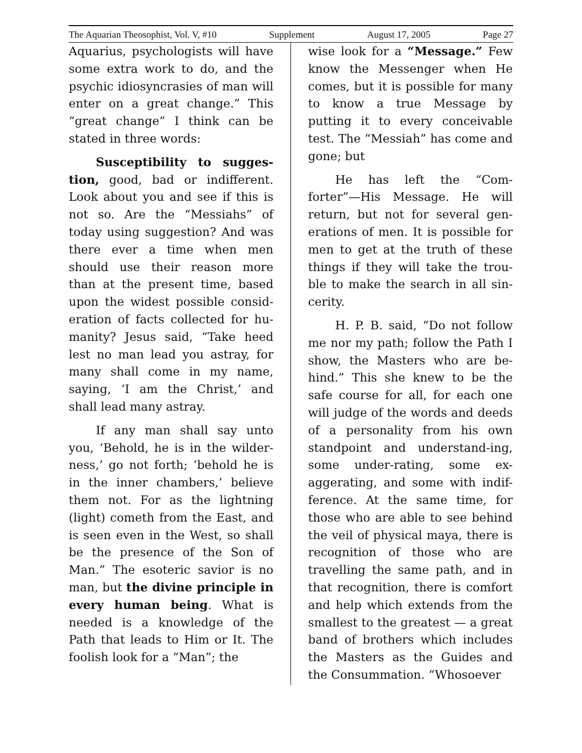The Aquarian Theosophist, Vol. V, #10 Supplement August 17, 2005 Page 27
Aquarius, psychologists will have some extra work to do, and the psychic idiosyncrasies of man will enter on a great change.” This “great change” I think can be stated in three words:
Susceptibility to sugges-tion, good, bad or indifferent. Look about you and see if this is not so. Are the “Messiahs” of today using suggestion? And was there ever a time when men should use their reason more than at the present time, based upon the widest possible consid-eration of facts collected for hu-manity? Jesus said, “Take heed lest no man lead you astray, for many shall come in my name, saying, ‘I am the Christ,’ and shall lead many astray.
If any man shall say unto you, ‘Behold, he is in the wilder-ness,’ go not forth; ‘behold he is in the inner chambers,’ believe them not. For as the lightning (light) cometh from the East, and is seen even in the West, so shall be the presence of the Son of Man.” The esoteric savior is no man, but the divine principle in every human being. What is needed is a knowledge of the Path that leads to Him or It. The foolish look for a “Man”; the
wise look for a “Message.” Few know the Messenger when He comes, but it is possible for many to know a true Message by putting it to every conceivable test. The “Messiah” has come and gone; but
He has left the “Com-forter”—His Message. He will return, but not for several gen-erations of men. It is possible for men to get at the truth of these things if they will take the trou-ble to make the search in all sin-cerity.
H. P. B. said, “Do not follow me nor my path; follow the Path I show, the Masters who are be-hind.” This she knew to be the safe course for all, for each one will judge of the words and deeds of a personality from his own standpoint and understand-ing, some under-rating, some ex-aggerating, and some with indif-ference. At the same time, for those who are able to see behind the veil of physical maya, there is recognition of those who are travelling the same path, and in that recognition, there is comfort and help which extends from the smallest to the greatest — a great band of brothers which includes the Masters as the Guides and the Consummation. “Whosoever